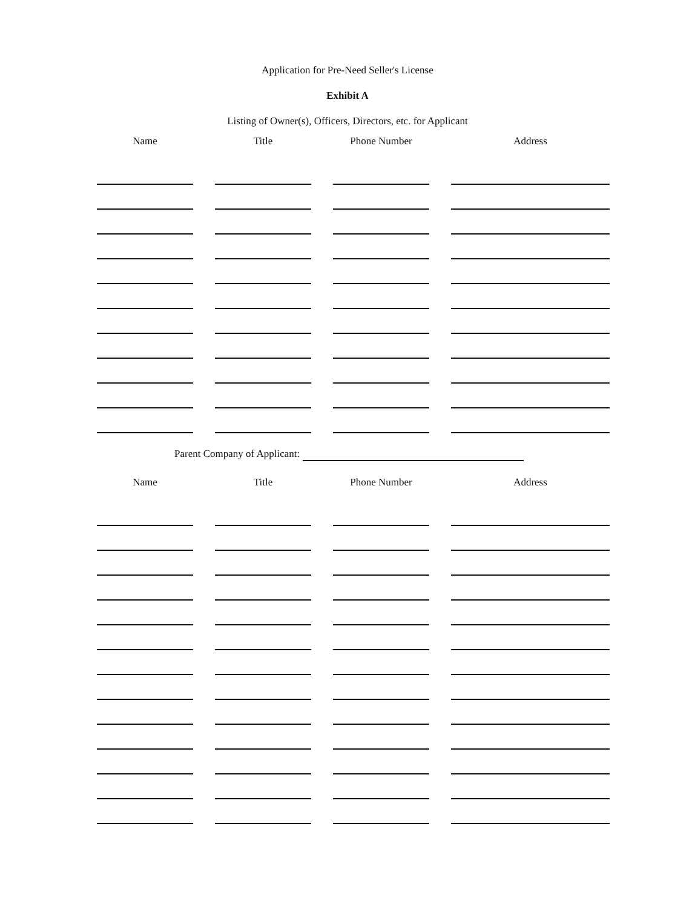Application for Pre-Need Seller's License
Exhibit A
Listing of Owner(s), Officers, Directors, etc. for Applicant
| Name | Title | Phone Number | Address |
| --- | --- | --- | --- |
Parent Company of Applicant:
| Name | Title | Phone Number | Address |
| --- | --- | --- | --- |